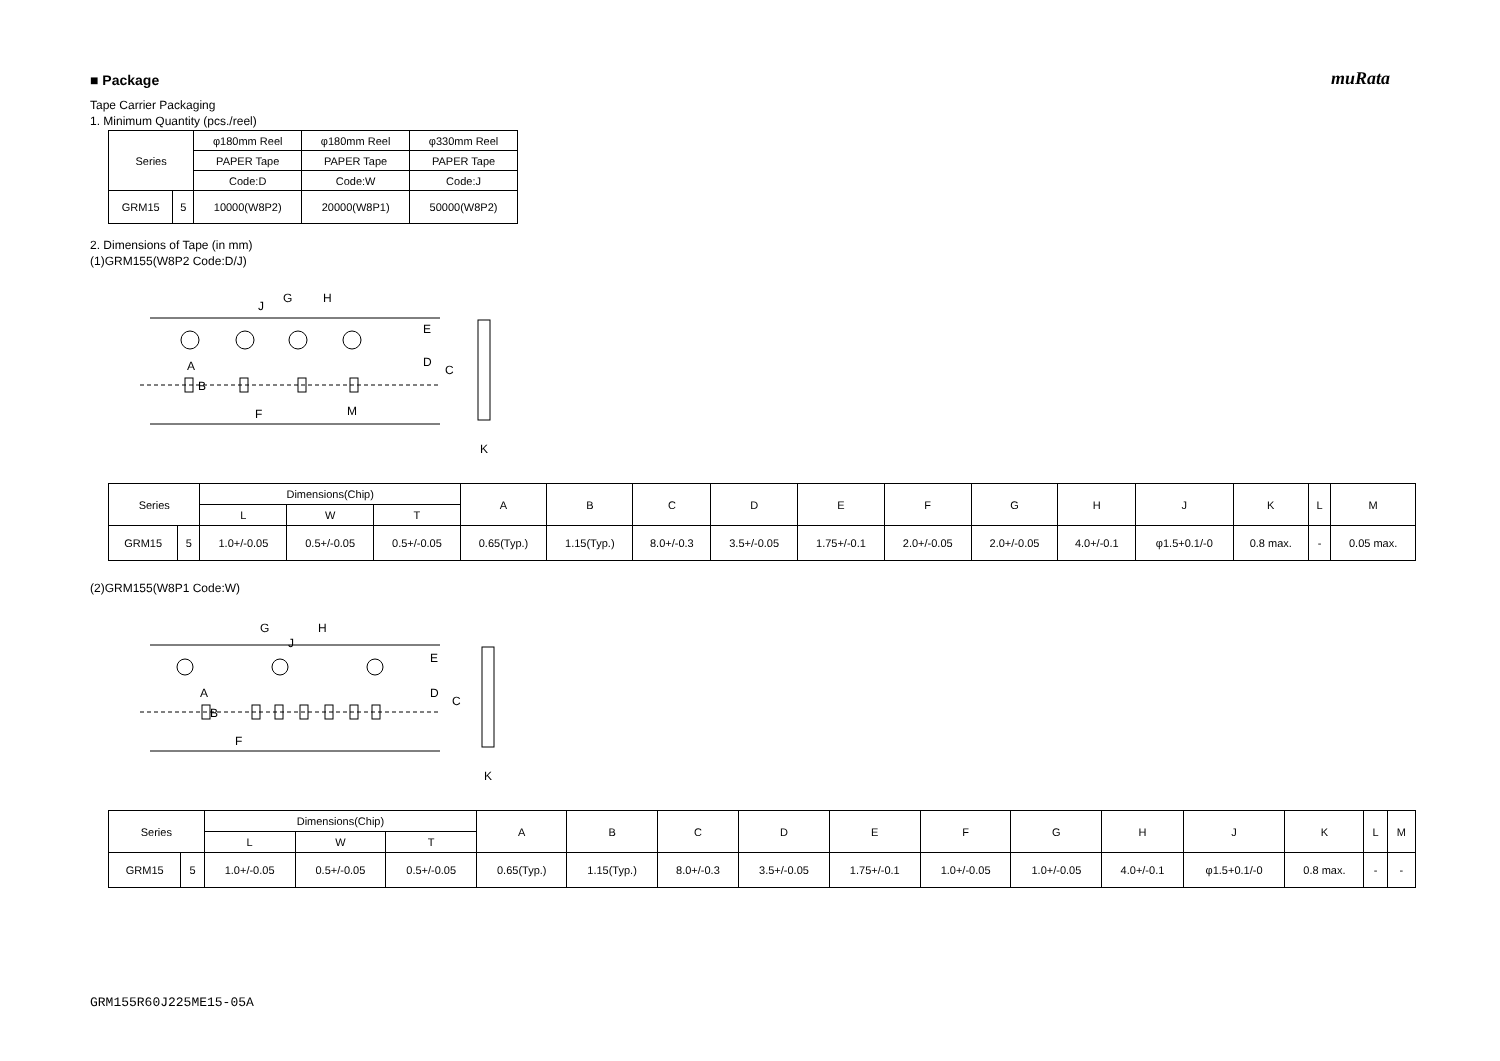muRata
■ Package
Tape Carrier Packaging
1. Minimum Quantity (pcs./reel)
| Series | | φ180mm Reel | φ180mm Reel | φ330mm Reel |
| | | PAPER Tape | PAPER Tape | PAPER Tape |
| | | Code:D | Code:W | Code:J |
| GRM15 | 5 | 10000(W8P2) | 20000(W8P1) | 50000(W8P2) |
2. Dimensions of Tape (in mm)
(1)GRM155(W8P2 Code:D/J)
J
G
H
E
D
C
A
B
F
M
K
| Series | | Dimensions(Chip) | | | A | B | C | D | E | F | G | H | J | K | L | M |
| | | L | W | T | | | | | | | | | | | | |
| GRM15 | 5 | 1.0+/-0.05 | 0.5+/-0.05 | 0.5+/-0.05 | 0.65(Typ.) | 1.15(Typ.) | 8.0+/-0.3 | 3.5+/-0.05 | 1.75+/-0.1 | 2.0+/-0.05 | 2.0+/-0.05 | 4.0+/-0.1 | φ1.5+0.1/-0 | 0.8 max. | - | 0.05 max. |
(2)GRM155(W8P1 Code:W)
G
H
J
E
D
C
A
B
F
K
| Series | | Dimensions(Chip) | | | A | B | C | D | E | F | G | H | J | K | L | M |
| | | L | W | T | | | | | | | | | | | | |
| GRM15 | 5 | 1.0+/-0.05 | 0.5+/-0.05 | 0.5+/-0.05 | 0.65(Typ.) | 1.15(Typ.) | 8.0+/-0.3 | 3.5+/-0.05 | 1.75+/-0.1 | 1.0+/-0.05 | 1.0+/-0.05 | 4.0+/-0.1 | φ1.5+0.1/-0 | 0.8 max. | - | - |
GRM155R60J225ME15-05A